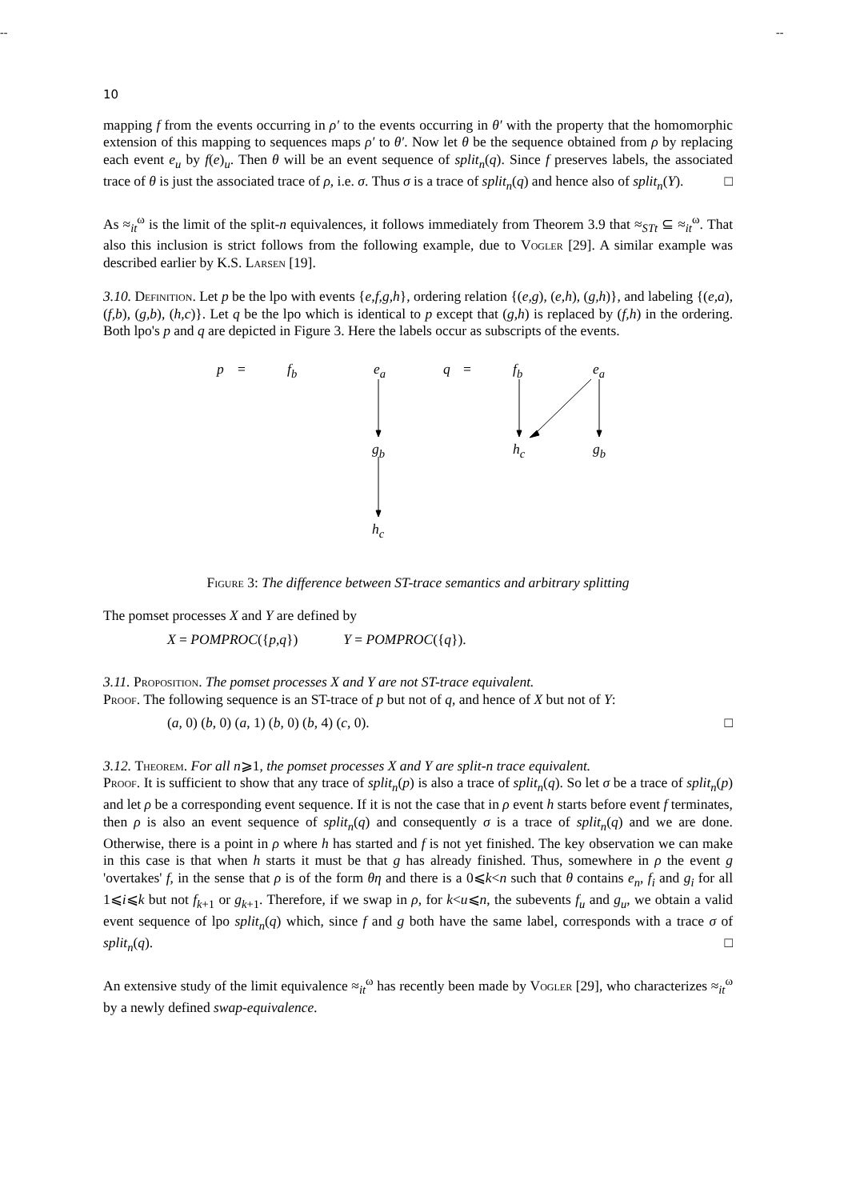-- --
10
mapping f from the events occurring in ρ′ to the events occurring in θ′ with the property that the homomorphic extension of this mapping to sequences maps ρ′ to θ′. Now let θ be the sequence obtained from ρ by replacing each event e<sub>u</sub> by f(e)<sub>u</sub>. Then θ will be an event sequence of split<sub>n</sub>(q). Since f preserves labels, the associated trace of θ is just the associated trace of ρ, i.e. σ. Thus σ is a trace of split<sub>n</sub>(q) and hence also of split<sub>n</sub>(Y). □
As ≈<sub>it</sub><sup>ω</sup> is the limit of the split-n equivalences, it follows immediately from Theorem 3.9 that ≈<sub>STt</sub> ⊆ ≈<sub>it</sub><sup>ω</sup>. That also this inclusion is strict follows from the following example, due to Vogler [29]. A similar example was described earlier by K.S. Larsen [19].
3.10. Definition. Let p be the lpo with events {e,f,g,h}, ordering relation {(e,g), (e,h), (g,h)}, and labeling {(e,a), (f,b), (g,b), (h,c)}. Let q be the lpo which is identical to p except that (g,h) is replaced by (f,h) in the ordering. Both lpo's p and q are depicted in Figure 3. Here the labels occur as subscripts of the events.
p = f<sub>b</sub> e<sub>a</sub> q = f<sub>b</sub> e<sub>a</sub>
g<sub>b</sub> h<sub>c</sub> g<sub>b</sub>
h<sub>c</sub>
Figure 3: The difference between ST-trace semantics and arbitrary splitting
The pomset processes X and Y are defined by
X = POMPROC({p,q}) Y = POMPROC({q}).
3.11. Proposition. The pomset processes X and Y are not ST-trace equivalent.
Proof. The following sequence is an ST-trace of p but not of q, and hence of X but not of Y:
(a, 0) (b, 0) (a, 1) (b, 0) (b, 4) (c, 0). □
3.12. Theorem. For all n⩾1, the pomset processes X and Y are split-n trace equivalent.
Proof. It is sufficient to show that any trace of split<sub>n</sub>(p) is also a trace of split<sub>n</sub>(q). So let σ be a trace of split<sub>n</sub>(p) and let ρ be a corresponding event sequence. If it is not the case that in ρ event h starts before event f terminates, then ρ is also an event sequence of split<sub>n</sub>(q) and consequently σ is a trace of split<sub>n</sub>(q) and we are done. Otherwise, there is a point in ρ where h has started and f is not yet finished. The key observation we can make in this case is that when h starts it must be that g has already finished. Thus, somewhere in ρ the event g 'overtakes' f, in the sense that ρ is of the form θη and there is a 0⩽k<n such that θ contains e<sub>n</sub>, f<sub>i</sub> and g<sub>i</sub> for all 1⩽i⩽k but not f<sub>k+1</sub> or g<sub>k+1</sub>. Therefore, if we swap in ρ, for k<u⩽n, the subevents f<sub>u</sub> and g<sub>u</sub>, we obtain a valid event sequence of lpo split<sub>n</sub>(q) which, since f and g both have the same label, corresponds with a trace σ of split<sub>n</sub>(q). □
An extensive study of the limit equivalence ≈<sub>it</sub><sup>ω</sup> has recently been made by Vogler [29], who characterizes ≈<sub>it</sub><sup>ω</sup> by a newly defined swap-equivalence.